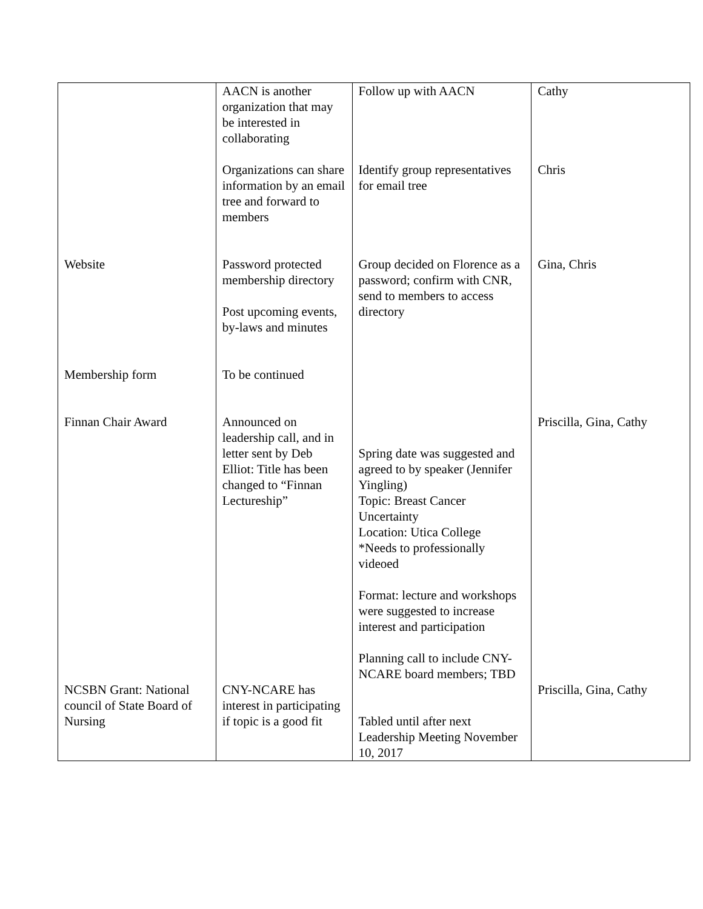| | AACN is another organization that may be interested in collaborating Organizations can share information by an email tree and forward to members | Follow up with AACN Identify group representatives for email tree | Cathy Chris |
| Website | Password protected membership directory Post upcoming events, by-laws and minutes | Group decided on Florence as a password; confirm with CNR, send to members to access directory | Gina, Chris |
| Membership form | To be continued | | |
| Finnan Chair Award | Announced on leadership call, and in letter sent by Deb Elliot: Title has been changed to “Finnan Lectureship” | Spring date was suggested and agreed to by speaker (Jennifer Yingling) Topic: Breast Cancer Uncertainty Location: Utica College *Needs to professionally videoed Format: lecture and workshops were suggested to increase interest and participation Planning call to include CNY-NCARE board members; TBD | Priscilla, Gina, Cathy |
| NCSBN Grant: National council of State Board of Nursing | CNY-NCARE has interest in participating if topic is a good fit | Tabled until after next Leadership Meeting November 10, 2017 | Priscilla, Gina, Cathy |